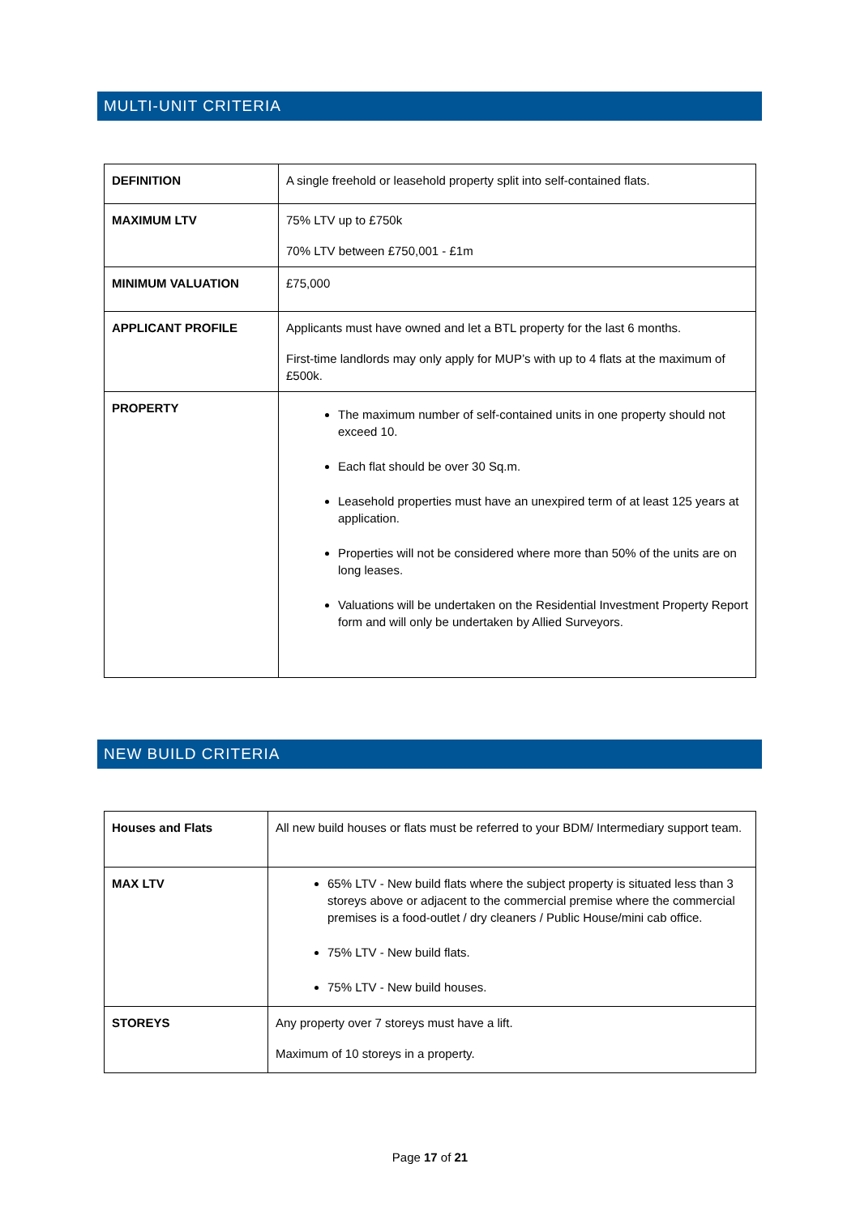MULTI-UNIT CRITERIA
| DEFINITION | A single freehold or leasehold property split into self-contained flats. |
| MAXIMUM LTV | 75% LTV up to £750k 70% LTV between £750,001 - £1m |
| MINIMUM VALUATION | £75,000 |
| APPLICANT PROFILE | Applicants must have owned and let a BTL property for the last 6 months. First-time landlords may only apply for MUP’s with up to 4 flats at the maximum of £500k. |
| PROPERTY | The maximum number of self-contained units in one property should not exceed 10. Each flat should be over 30 Sq.m. Leasehold properties must have an unexpired term of at least 125 years at application. Properties will not be considered where more than 50% of the units are on long leases. Valuations will be undertaken on the Residential Investment Property Report form and will only be undertaken by Allied Surveyors. |
NEW BUILD CRITERIA
| Houses and Flats | All new build houses or flats must be referred to your BDM/ Intermediary support team. |
| MAX LTV | 65% LTV - New build flats where the subject property is situated less than 3 storeys above or adjacent to the commercial premise where the commercial premises is a food-outlet / dry cleaners / Public House/mini cab office. 75% LTV - New build flats. 75% LTV - New build houses. |
| STOREYS | Any property over 7 storeys must have a lift. Maximum of 10 storeys in a property. |
Page 17 of 21